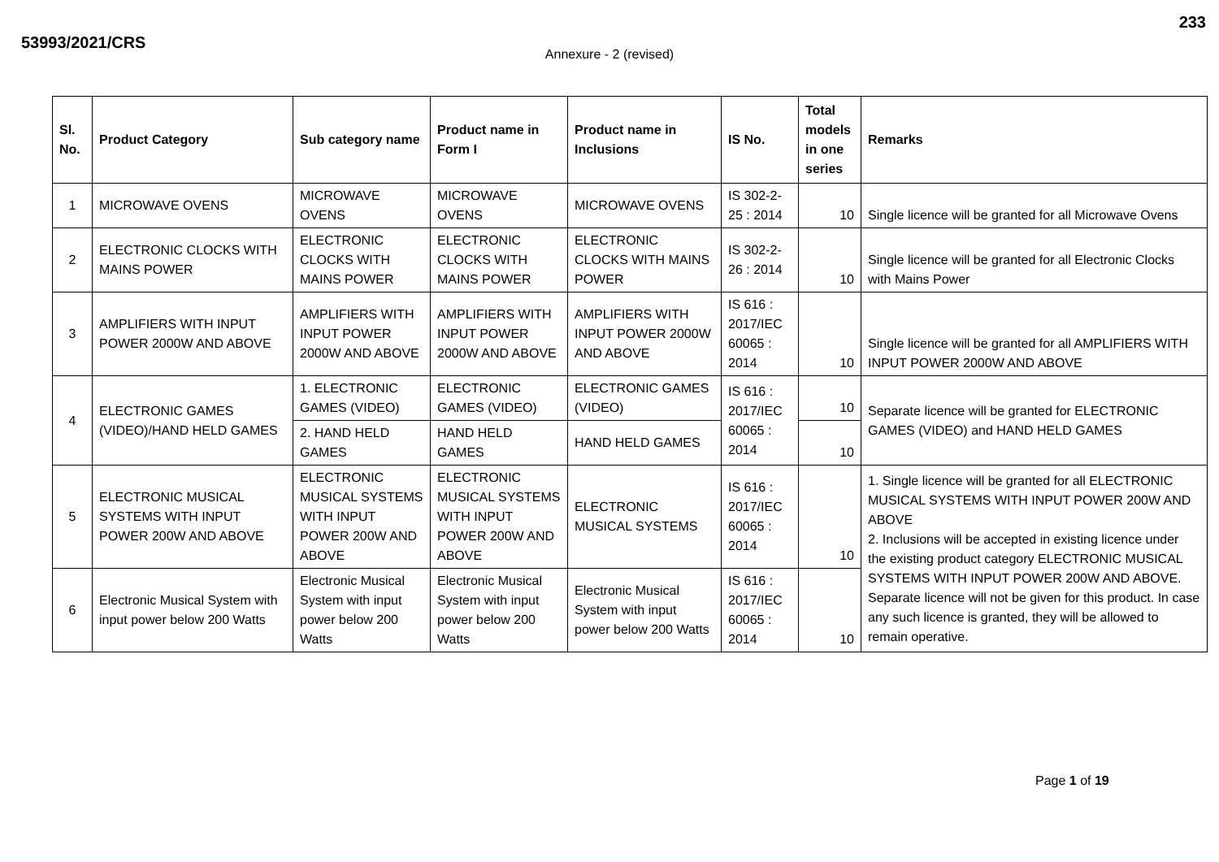233
53993/2021/CRS
Annexure - 2 (revised)
| Sl. No. | Product Category | Sub category name | Product name in Form I | Product name in Inclusions | IS No. | Total models in one series | Remarks |
| --- | --- | --- | --- | --- | --- | --- | --- |
| 1 | MICROWAVE OVENS | MICROWAVE OVENS | MICROWAVE OVENS | MICROWAVE OVENS | IS 302-2-25 : 2014 | 10 | Single licence will be granted for all Microwave Ovens |
| 2 | ELECTRONIC CLOCKS WITH MAINS POWER | ELECTRONIC CLOCKS WITH MAINS POWER | ELECTRONIC CLOCKS WITH MAINS POWER | ELECTRONIC CLOCKS WITH MAINS POWER | IS 302-2-26 : 2014 | 10 | Single licence will be granted for all Electronic Clocks with Mains Power |
| 3 | AMPLIFIERS WITH INPUT POWER 2000W AND ABOVE | AMPLIFIERS WITH INPUT POWER 2000W AND ABOVE | AMPLIFIERS WITH INPUT POWER 2000W AND ABOVE | AMPLIFIERS WITH INPUT POWER 2000W AND ABOVE | IS 616 : 2017/IEC 60065 : 2014 | 10 | Single licence will be granted for all AMPLIFIERS WITH INPUT POWER 2000W AND ABOVE |
| 4 | ELECTRONIC GAMES (VIDEO)/HAND HELD GAMES | 1. ELECTRONIC GAMES (VIDEO) | ELECTRONIC GAMES (VIDEO) | ELECTRONIC GAMES (VIDEO) | IS 616 : 2017/IEC 60065 : 2014 | 10 | Separate licence will be granted for ELECTRONIC GAMES (VIDEO) and HAND HELD GAMES |
| | | 2. HAND HELD GAMES | HAND HELD GAMES | HAND HELD GAMES | | 10 | |
| 5 | ELECTRONIC MUSICAL SYSTEMS WITH INPUT POWER 200W AND ABOVE | ELECTRONIC MUSICAL SYSTEMS WITH INPUT POWER 200W AND ABOVE | ELECTRONIC MUSICAL SYSTEMS WITH INPUT POWER 200W AND ABOVE | ELECTRONIC MUSICAL SYSTEMS | IS 616 : 2017/IEC 60065 : 2014 | 10 | 1. Single licence will be granted for all ELECTRONIC MUSICAL SYSTEMS WITH INPUT POWER 200W AND ABOVE 2. Inclusions will be accepted in existing licence under the existing product category ELECTRONIC MUSICAL SYSTEMS WITH INPUT POWER 200W AND ABOVE. Separate licence will not be given for this product. In case any such licence is granted, they will be allowed to remain operative. |
| 6 | Electronic Musical System with input power below 200 Watts | Electronic Musical System with input power below 200 Watts | Electronic Musical System with input power below 200 Watts | Electronic Musical System with input power below 200 Watts | IS 616 : 2017/IEC 60065 : 2014 | 10 | |
Page 1 of 19